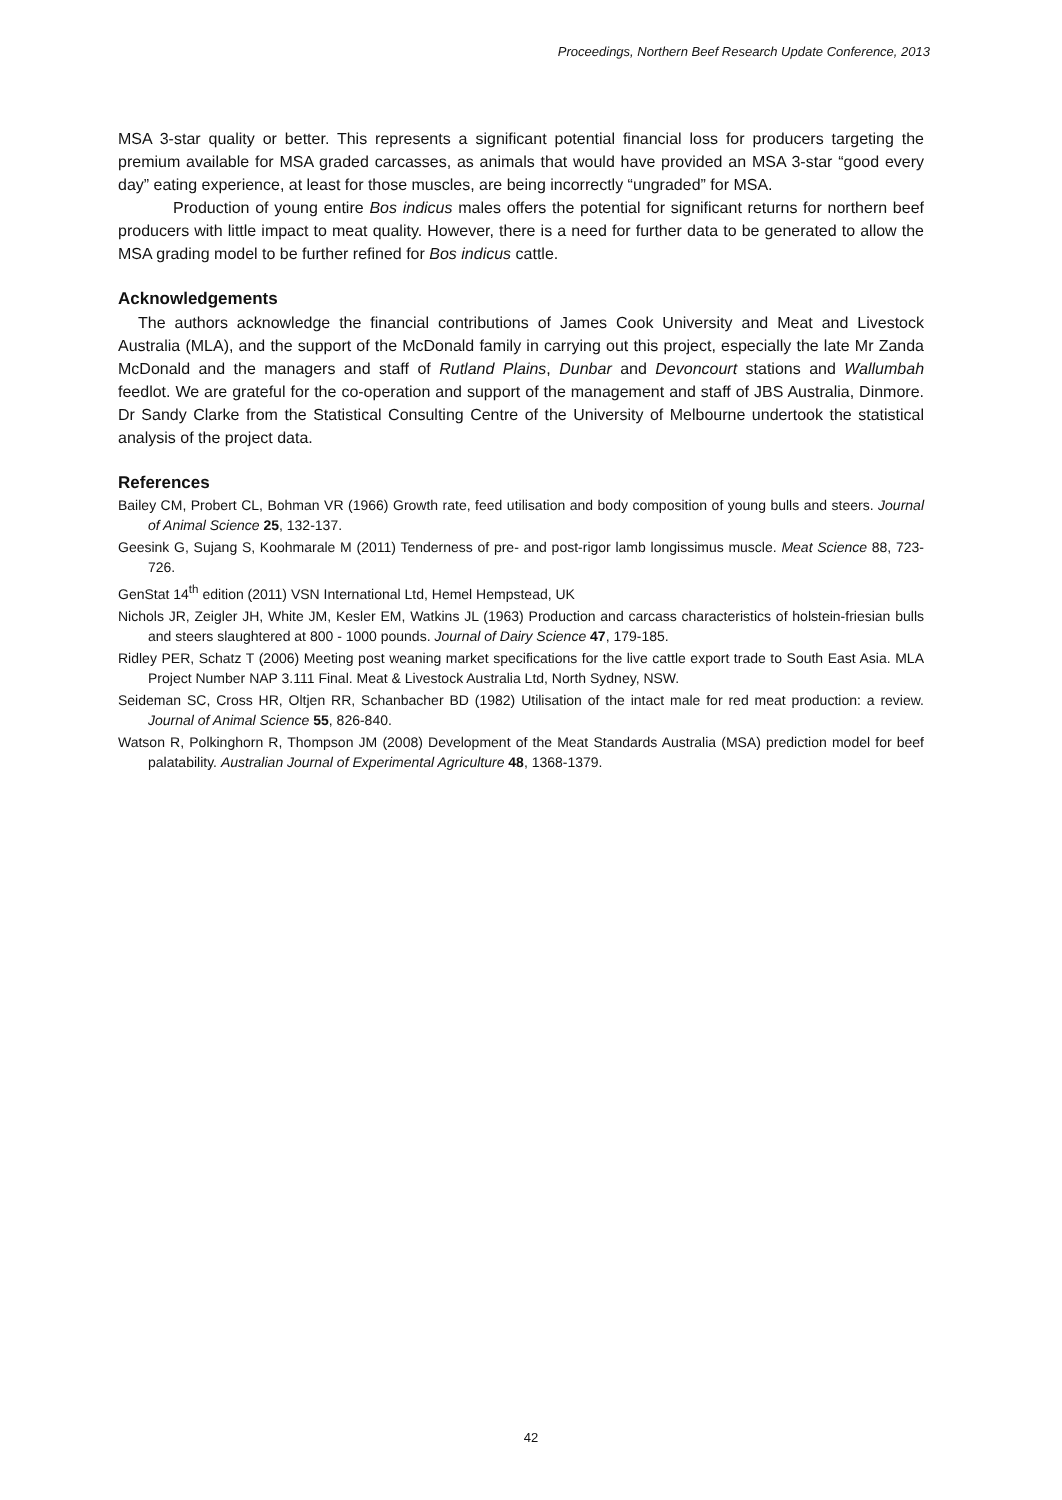Proceedings, Northern Beef Research Update Conference, 2013
MSA 3-star quality or better. This represents a significant potential financial loss for producers targeting the premium available for MSA graded carcasses, as animals that would have provided an MSA 3-star “good every day” eating experience, at least for those muscles, are being incorrectly “ungraded” for MSA.
Production of young entire Bos indicus males offers the potential for significant returns for northern beef producers with little impact to meat quality. However, there is a need for further data to be generated to allow the MSA grading model to be further refined for Bos indicus cattle.
Acknowledgements
The authors acknowledge the financial contributions of James Cook University and Meat and Livestock Australia (MLA), and the support of the McDonald family in carrying out this project, especially the late Mr Zanda McDonald and the managers and staff of Rutland Plains, Dunbar and Devoncourt stations and Wallumbah feedlot. We are grateful for the co-operation and support of the management and staff of JBS Australia, Dinmore. Dr Sandy Clarke from the Statistical Consulting Centre of the University of Melbourne undertook the statistical analysis of the project data.
References
Bailey CM, Probert CL, Bohman VR (1966) Growth rate, feed utilisation and body composition of young bulls and steers. Journal of Animal Science 25, 132-137.
Geesink G, Sujang S, Koohmarale M (2011) Tenderness of pre- and post-rigor lamb longissimus muscle. Meat Science 88, 723-726.
GenStat 14<sup>th</sup> edition (2011) VSN International Ltd, Hemel Hempstead, UK
Nichols JR, Zeigler JH, White JM, Kesler EM, Watkins JL (1963) Production and carcass characteristics of holstein-friesian bulls and steers slaughtered at 800 - 1000 pounds. Journal of Dairy Science 47, 179-185.
Ridley PER, Schatz T (2006) Meeting post weaning market specifications for the live cattle export trade to South East Asia. MLA Project Number NAP 3.111 Final. Meat & Livestock Australia Ltd, North Sydney, NSW.
Seideman SC, Cross HR, Oltjen RR, Schanbacher BD (1982) Utilisation of the intact male for red meat production: a review. Journal of Animal Science 55, 826-840.
Watson R, Polkinghorn R, Thompson JM (2008) Development of the Meat Standards Australia (MSA) prediction model for beef palatability. Australian Journal of Experimental Agriculture 48, 1368-1379.
42